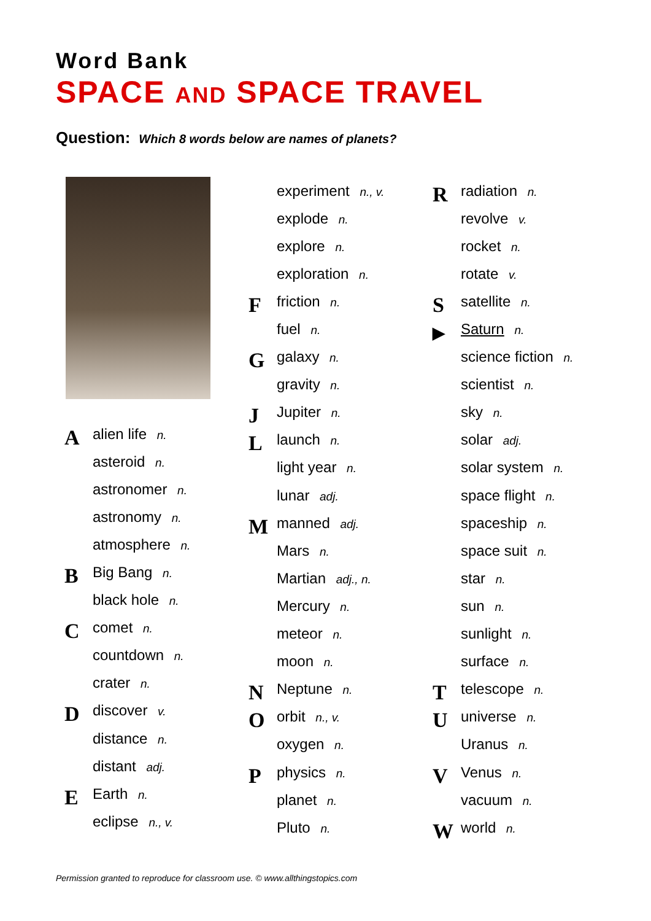Word Bank
SPACE AND SPACE TRAVEL
Question: Which 8 words below are names of planets?
Aalien life n.
asteroid n.
astronomer n.
astronomy n.
atmosphere n.
B Big Bang n.
black hole n.
Ccomet n.
countdown n.
crater n.
Ddiscover v.
distance n.
distant adj.
E Earth n.
eclipse n., v.
experiment n., v.
explode n.
explore n.
exploration n.
Ffriction n.
fuel n.
Ggalaxy n.
gravity n.
J Jupiter n.
Llaunch n.
light year n.
lunar adj.
Mmanned adj.
Mars n.
Martian adj., n.
Mercury n.
meteor n.
moon n.
N Neptune n.
Oorbit n., v.
oxygen n.
Pphysics n.
planet n.
Pluto n.
Rradiation n.
revolve v.
rocket n.
rotate v.
Ssatellite n.
▶ Saturn n.
science fiction n.
scientist n.
sky n.
solar adj.
solar system n.
space flight n.
spaceship n.
space suit n.
star n.
sun n.
sunlight n.
surface n.
Ttelescope n.
Uuniverse n.
Uranus n.
V Venus n.
vacuum n.
Wworld n.
Permission granted to reproduce for classroom use. © www.allthingstopics.com